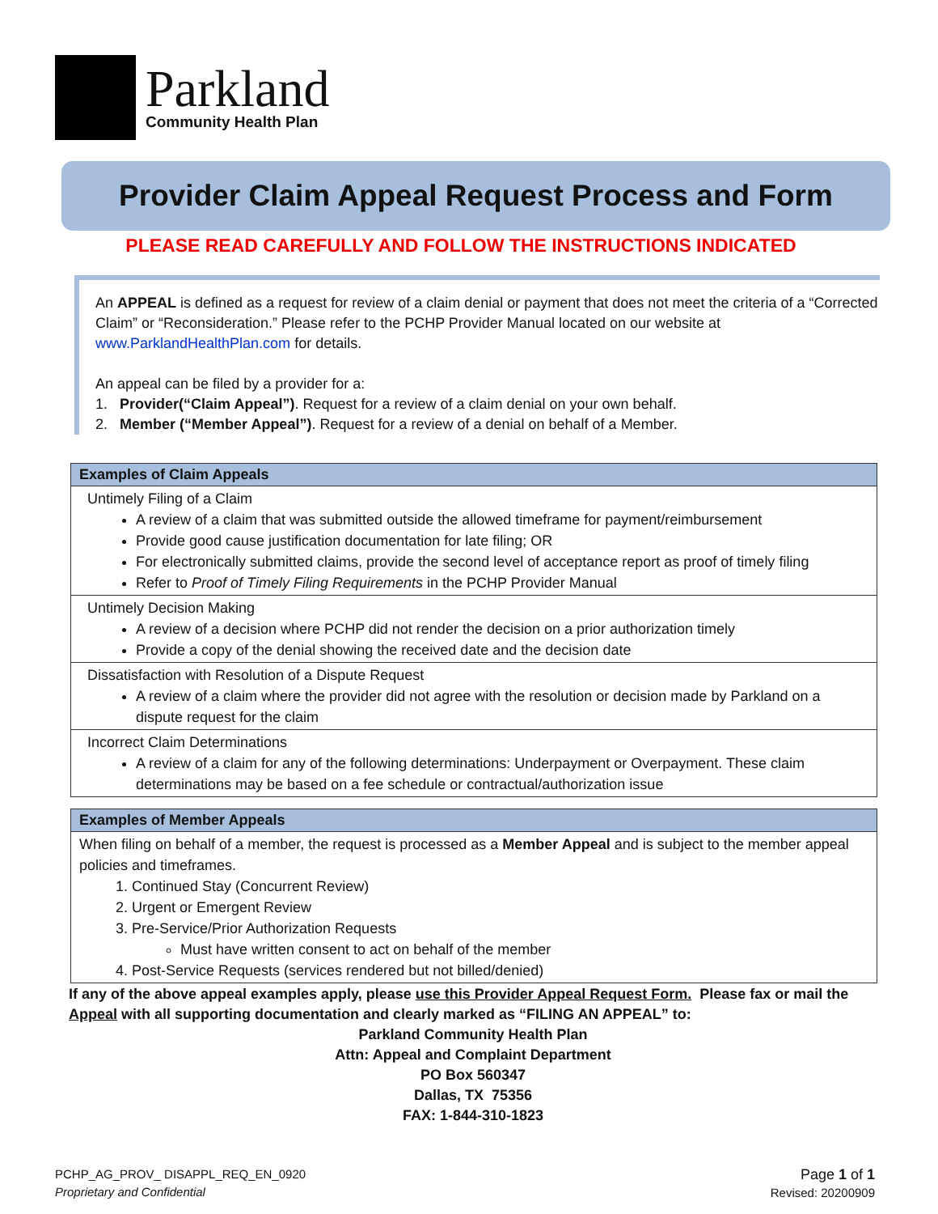Parkland
Community Health Plan
Provider Claim Appeal Request Process and Form
PLEASE READ CAREFULLY AND FOLLOW THE INSTRUCTIONS INDICATED
An APPEAL is defined as a request for review of a claim denial or payment that does not meet the criteria of a “Corrected Claim” or “Reconsideration.” Please refer to the PCHP Provider Manual located on our website at www.ParklandHealthPlan.com for details.
An appeal can be filed by a provider for a:
1. Provider(“Claim Appeal”). Request for a review of a claim denial on your own behalf.
2. Member (“Member Appeal”). Request for a review of a denial on behalf of a Member.
| Examples of Claim Appeals |
| --- |
| Untimely Filing of a Claim A review of a claim that was submitted outside the allowed timeframe for payment/reimbursement Provide good cause justification documentation for late filing; OR For electronically submitted claims, provide the second level of acceptance report as proof of timely filing Refer to Proof of Timely Filing Requirements in the PCHP Provider Manual |
| Untimely Decision Making A review of a decision where PCHP did not render the decision on a prior authorization timely Provide a copy of the denial showing the received date and the decision date |
| Dissatisfaction with Resolution of a Dispute Request A review of a claim where the provider did not agree with the resolution or decision made by Parkland on a dispute request for the claim |
| Incorrect Claim Determinations A review of a claim for any of the following determinations: Underpayment or Overpayment. These claim determinations may be based on a fee schedule or contractual/authorization issue |
| Examples of Member Appeals |
| --- |
| When filing on behalf of a member, the request is processed as a Member Appeal and is subject to the member appeal policies and timeframes. 1. Continued Stay (Concurrent Review) 2. Urgent or Emergent Review 3. Pre-Service/Prior Authorization Requests Must have written consent to act on behalf of the member 4. Post-Service Requests (services rendered but not billed/denied) |
If any of the above appeal examples apply, please use this Provider Appeal Request Form. Please fax or mail the Appeal with all supporting documentation and clearly marked as “FILING AN APPEAL” to:
Parkland Community Health Plan
Attn: Appeal and Complaint Department
PO Box 560347
Dallas, TX 75356
FAX: 1-844-310-1823
PCHP_AG_PROV_ DISAPPL_REQ_EN_0920
Proprietary and Confidential
Page 1 of 1
Revised: 20200909